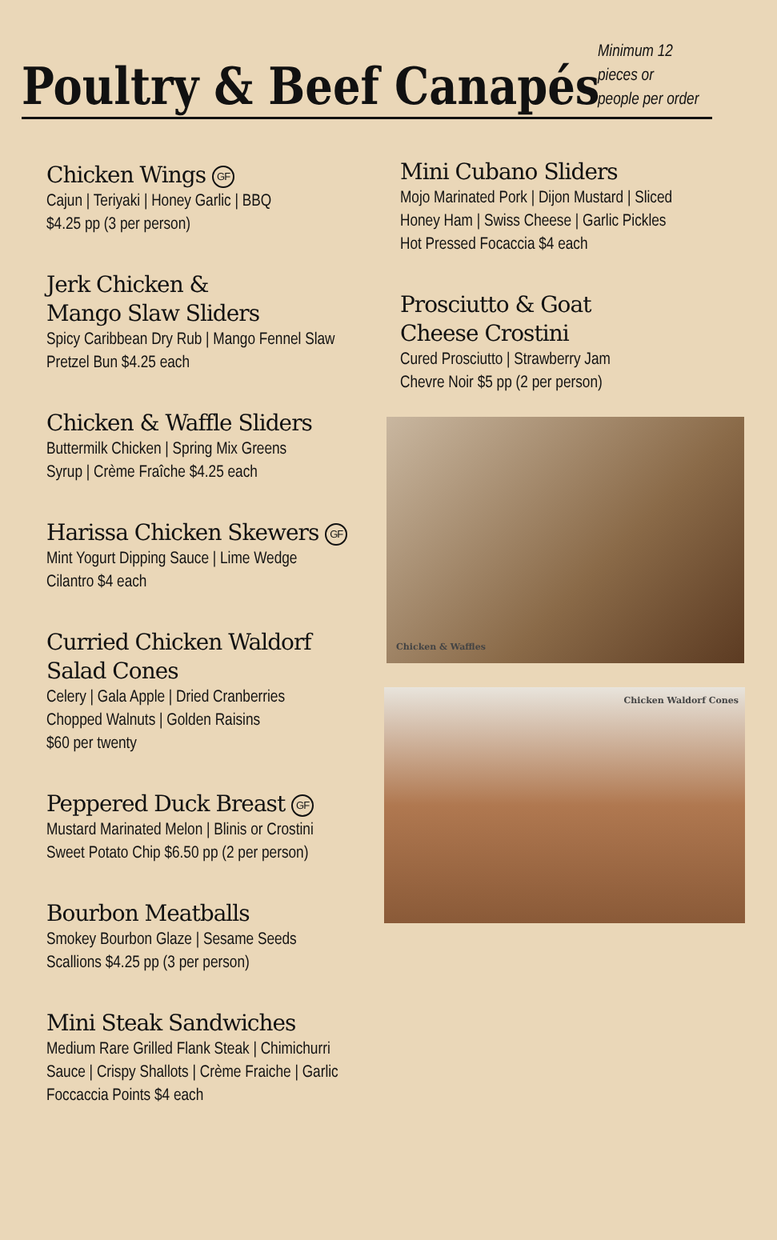Poultry & Beef Canapés
Minimum 12 pieces or
people per order
Chicken Wings GF
Cajun | Teriyaki | Honey Garlic | BBQ
$4.25 pp (3 per person)
Jerk Chicken &
Mango Slaw Sliders
Spicy Caribbean Dry Rub | Mango Fennel Slaw
Pretzel Bun $4.25 each
Chicken & Waffle Sliders
Buttermilk Chicken | Spring Mix Greens
Syrup | Crème Fraîche $4.25 each
Harissa Chicken Skewers GF
Mint Yogurt Dipping Sauce | Lime Wedge
Cilantro $4 each
Curried Chicken Waldorf
Salad Cones
Celery | Gala Apple | Dried Cranberries
Chopped Walnuts | Golden Raisins
$60 per twenty
Peppered Duck Breast GF
Mustard Marinated Melon | Blinis or Crostini
Sweet Potato Chip $6.50 pp (2 per person)
Bourbon Meatballs
Smokey Bourbon Glaze | Sesame Seeds
Scallions $4.25 pp (3 per person)
Mini Steak Sandwiches
Medium Rare Grilled Flank Steak | Chimichurri
Sauce | Crispy Shallots | Crème Fraiche | Garlic
Foccaccia Points $4 each
Mini Cubano Sliders
Mojo Marinated Pork | Dijon Mustard | Sliced
Honey Ham | Swiss Cheese | Garlic Pickles
Hot Pressed Focaccia $4 each
Prosciutto & Goat
Cheese Crostini
Cured Prosciutto | Strawberry Jam
Chevre Noir $5 pp (2 per person)
Chicken & Waffles
Chicken Waldorf Cones